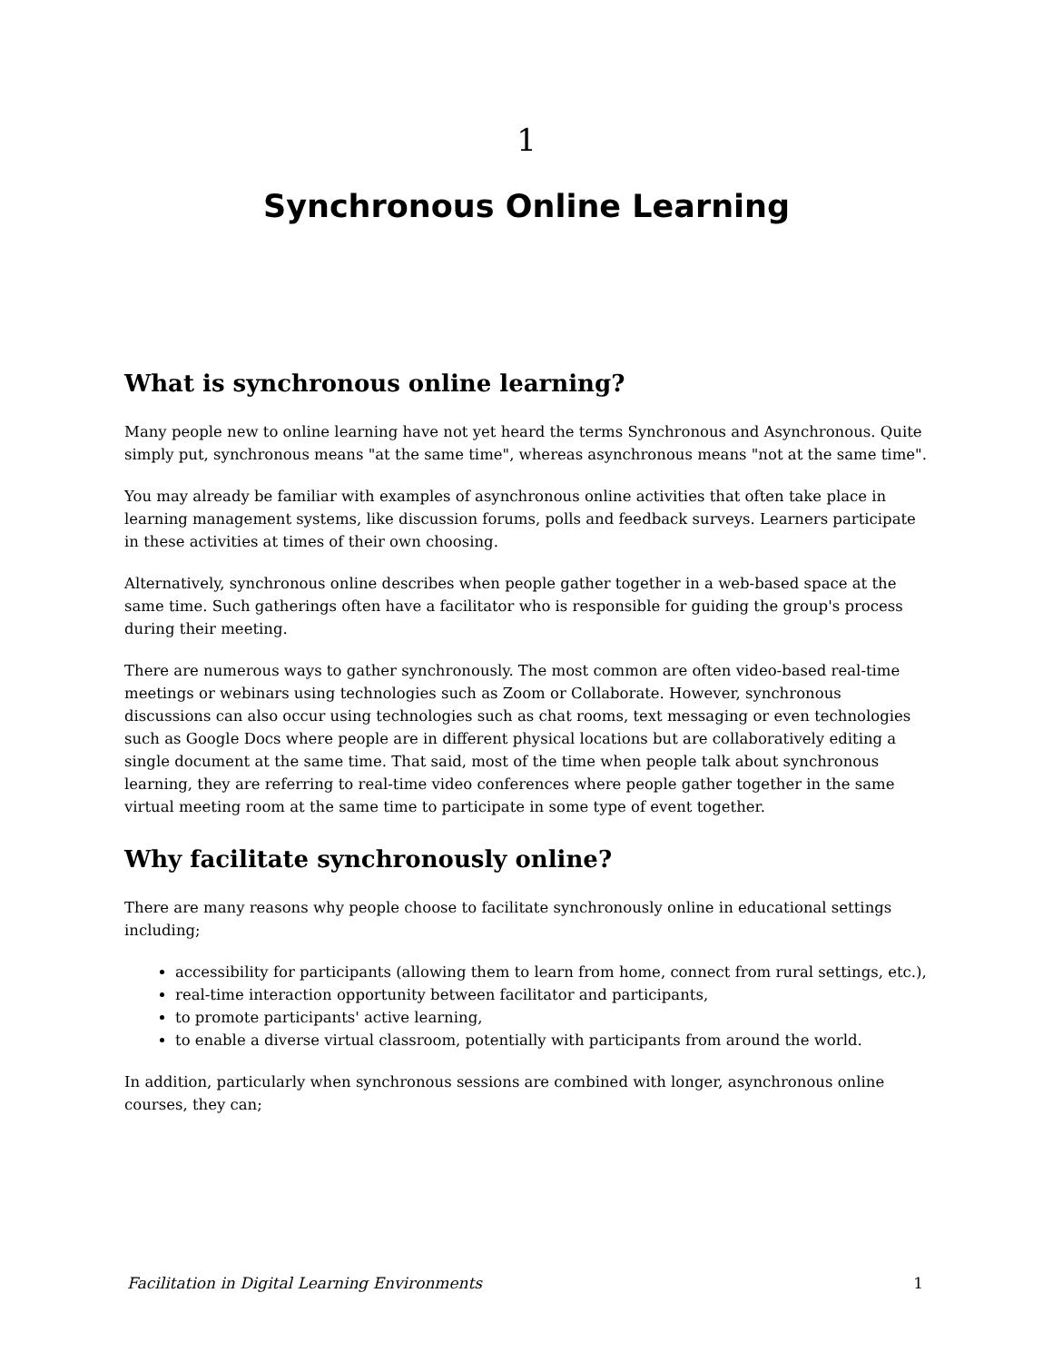1
Synchronous Online Learning
What is synchronous online learning?
Many people new to online learning have not yet heard the terms Synchronous and Asynchronous. Quite simply put, synchronous means "at the same time", whereas asynchronous means "not at the same time".
You may already be familiar with examples of asynchronous online activities that often take place in learning management systems, like discussion forums, polls and feedback surveys. Learners participate in these activities at times of their own choosing.
Alternatively, synchronous online describes when people gather together in a web-based space at the same time. Such gatherings often have a facilitator who is responsible for guiding the group's process during their meeting.
There are numerous ways to gather synchronously. The most common are often video-based real-time meetings or webinars using technologies such as Zoom or Collaborate. However, synchronous discussions can also occur using technologies such as chat rooms, text messaging or even technologies such as Google Docs where people are in different physical locations but are collaboratively editing a single document at the same time. That said, most of the time when people talk about synchronous learning, they are referring to real-time video conferences where people gather together in the same virtual meeting room at the same time to participate in some type of event together.
Why facilitate synchronously online?
There are many reasons why people choose to facilitate synchronously online in educational settings including;
accessibility for participants (allowing them to learn from home, connect from rural settings, etc.),
real-time interaction opportunity between facilitator and participants,
to promote participants' active learning,
to enable a diverse virtual classroom, potentially with participants from around the world.
In addition, particularly when synchronous sessions are combined with longer, asynchronous online courses, they can;
Facilitation in Digital Learning Environments 1